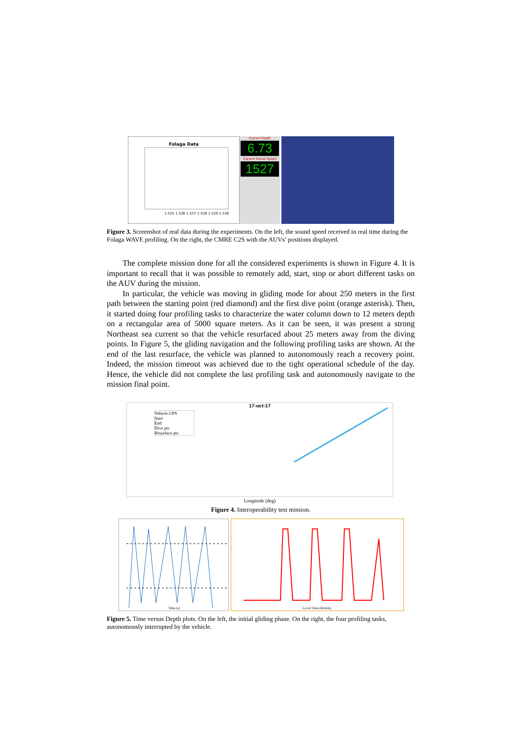Folaga Data
1.525 1.526 1.527 1.528 1.529 1.530
Current Depth
6.73
Current Sound Speed
1527
Figure 3. Screenshot of real data during the experiments. On the left, the sound speed received in real time during the Folaga WAVE profiling. On the right, the CMRE C2S with the AUVs’ positions displayed.
The complete mission done for all the considered experiments is shown in Figure 4. It is important to recall that it was possible to remotely add, start, stop or abort different tasks on the AUV during the mission.
In particular, the vehicle was moving in gliding mode for about 250 meters in the first path between the starting point (red diamond) and the first dive point (orange asterisk). Then, it started doing four profiling tasks to characterize the water column down to 12 meters depth on a rectangular area of 5000 square meters. As it can be seen, it was present a strong Northeast sea current so that the vehicle resurfaced about 25 meters away from the diving points. In Figure 5, the gliding navigation and the following profiling tasks are shown. At the end of the last resurface, the vehicle was planned to autonomously reach a recovery point. Indeed, the mission timeout was achieved due to the tight operational schedule of the day. Hence, the vehicle did not complete the last profiling task and autonomously navigate to the mission final point.
17-oct-17
Vehicle GPS
Start
End
Dive pts
Resurface pts
Longitude (deg)
Figure 4. Interoperability test mission.
Time (s)
Local Time (hh:mm)
Figure 5. Time versus Depth plots. On the left, the initial gliding phase. On the right, the four profiling tasks, autonomously interrupted by the vehicle.